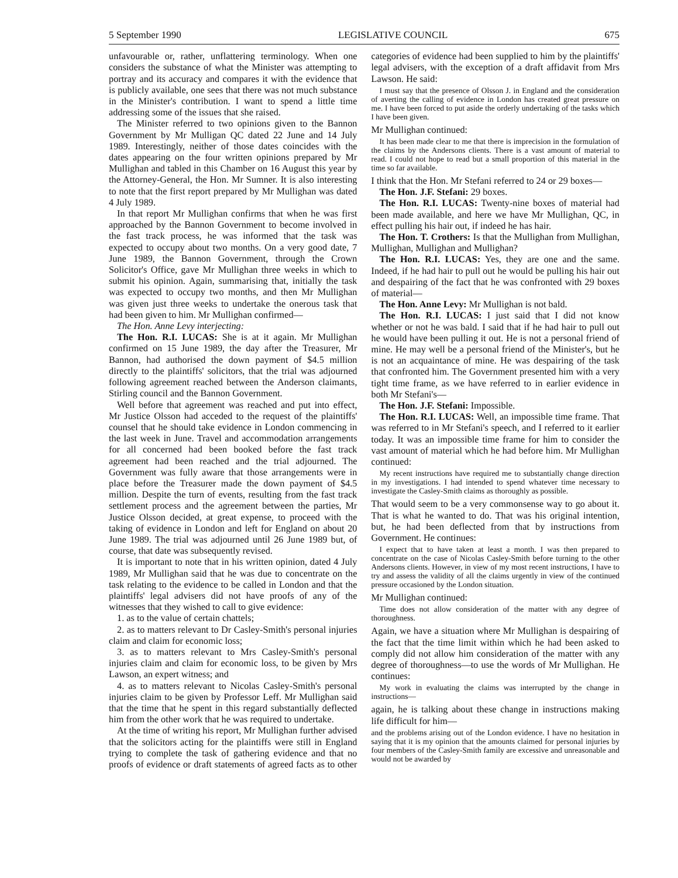5 September 1990 LEGISLATIVE COUNCIL 675
unfavourable or, rather, unflattering terminology. When one considers the substance of what the Minister was attempting to portray and its accuracy and compares it with the evidence that is publicly available, one sees that there was not much substance in the Minister's contribution. I want to spend a little time addressing some of the issues that she raised.
The Minister referred to two opinions given to the Bannon Government by Mr Mulligan QC dated 22 June and 14 July 1989. Interestingly, neither of those dates coincides with the dates appearing on the four written opinions prepared by Mr Mullighan and tabled in this Chamber on 16 August this year by the Attorney-General, the Hon. Mr Sumner. It is also interesting to note that the first report prepared by Mr Mullighan was dated 4 July 1989.
In that report Mr Mullighan confirms that when he was first approached by the Bannon Government to become involved in the fast track process, he was informed that the task was expected to occupy about two months. On a very good date, 7 June 1989, the Bannon Government, through the Crown Solicitor's Office, gave Mr Mullighan three weeks in which to submit his opinion. Again, summarising that, initially the task was expected to occupy two months, and then Mr Mullighan was given just three weeks to undertake the onerous task that had been given to him. Mr Mullighan confirmed—
The Hon. Anne Levy interjecting:
The Hon. R.I. LUCAS: She is at it again. Mr Mullighan confirmed on 15 June 1989, the day after the Treasurer, Mr Bannon, had authorised the down payment of $4.5 million directly to the plaintiffs' solicitors, that the trial was adjourned following agreement reached between the Anderson claimants, Stirling council and the Bannon Government.
Well before that agreement was reached and put into effect, Mr Justice Olsson had acceded to the request of the plaintiffs' counsel that he should take evidence in London commencing in the last week in June. Travel and accommodation arrangements for all concerned had been booked before the fast track agreement had been reached and the trial adjourned. The Government was fully aware that those arrangements were in place before the Treasurer made the down payment of $4.5 million. Despite the turn of events, resulting from the fast track settlement process and the agreement between the parties, Mr Justice Olsson decided, at great expense, to proceed with the taking of evidence in London and left for England on about 20 June 1989. The trial was adjourned until 26 June 1989 but, of course, that date was subsequently revised.
It is important to note that in his written opinion, dated 4 July 1989, Mr Mullighan said that he was due to concentrate on the task relating to the evidence to be called in London and that the plaintiffs' legal advisers did not have proofs of any of the witnesses that they wished to call to give evidence:
1. as to the value of certain chattels;
2. as to matters relevant to Dr Casley-Smith's personal injuries claim and claim for economic loss;
3. as to matters relevant to Mrs Casley-Smith's personal injuries claim and claim for economic loss, to be given by Mrs Lawson, an expert witness; and
4. as to matters relevant to Nicolas Casley-Smith's personal injuries claim to be given by Professor Leff. Mr Mullighan said that the time that he spent in this regard substantially deflected him from the other work that he was required to undertake.
At the time of writing his report, Mr Mullighan further advised that the solicitors acting for the plaintiffs were still in England trying to complete the task of gathering evidence and that no proofs of evidence or draft statements of agreed facts as to other categories of evidence had been supplied to him by the plaintiffs' legal advisers, with the exception of a draft affidavit from Mrs Lawson. He said:
I must say that the presence of Olsson J. in England and the consideration of averting the calling of evidence in London has created great pressure on me. I have been forced to put aside the orderly undertaking of the tasks which I have been given.
Mr Mullighan continued:
It has been made clear to me that there is imprecision in the formulation of the claims by the Andersons clients. There is a vast amount of material to read. I could not hope to read but a small proportion of this material in the time so far available.
I think that the Hon. Mr Stefani referred to 24 or 29 boxes—
The Hon. J.F. Stefani: 29 boxes.
The Hon. R.I. LUCAS: Twenty-nine boxes of material had been made available, and here we have Mr Mullighan, QC, in effect pulling his hair out, if indeed he has hair.
The Hon. T. Crothers: Is that the Mullighan from Mullighan, Mullighan, Mullighan and Mullighan?
The Hon. R.I. LUCAS: Yes, they are one and the same. Indeed, if he had hair to pull out he would be pulling his hair out and despairing of the fact that he was confronted with 29 boxes of material—
The Hon. Anne Levy: Mr Mullighan is not bald.
The Hon. R.I. LUCAS: I just said that I did not know whether or not he was bald. I said that if he had hair to pull out he would have been pulling it out. He is not a personal friend of mine. He may well be a personal friend of the Minister's, but he is not an acquaintance of mine. He was despairing of the task that confronted him. The Government presented him with a very tight time frame, as we have referred to in earlier evidence in both Mr Stefani's—
The Hon. J.F. Stefani: Impossible.
The Hon. R.I. LUCAS: Well, an impossible time frame. That was referred to in Mr Stefani's speech, and I referred to it earlier today. It was an impossible time frame for him to consider the vast amount of material which he had before him. Mr Mullighan continued:
My recent instructions have required me to substantially change direction in my investigations. I had intended to spend whatever time necessary to investigate the Casley-Smith claims as thoroughly as possible.
That would seem to be a very commonsense way to go about it. That is what he wanted to do. That was his original intention, but, he had been deflected from that by instructions from Government. He continues:
I expect that to have taken at least a month. I was then prepared to concentrate on the case of Nicolas Casley-Smith before turning to the other Andersons clients. However, in view of my most recent instructions, I have to try and assess the validity of all the claims urgently in view of the continued pressure occasioned by the London situation.
Mr Mullighan continued:
Time does not allow consideration of the matter with any degree of thoroughness.
Again, we have a situation where Mr Mullighan is despairing of the fact that the time limit within which he had been asked to comply did not allow him consideration of the matter with any degree of thoroughness—to use the words of Mr Mullighan. He continues:
My work in evaluating the claims was interrupted by the change in instructions—
again, he is talking about these change in instructions making life difficult for him—
and the problems arising out of the London evidence. I have no hesitation in saying that it is my opinion that the amounts claimed for personal injuries by four members of the Casley-Smith family are excessive and unreasonable and would not be awarded by